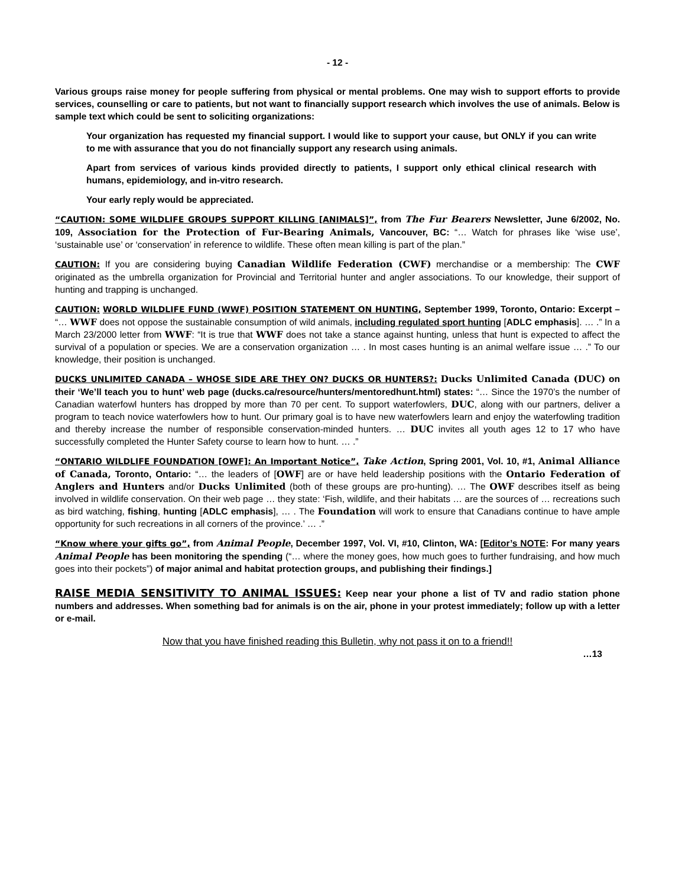- 12 -
Various groups raise money for people suffering from physical or mental problems. One may wish to support efforts to provide services, counselling or care to patients, but not want to financially support research which involves the use of animals. Below is sample text which could be sent to soliciting organizations:
Your organization has requested my financial support. I would like to support your cause, but ONLY if you can write to me with assurance that you do not financially support any research using animals.
Apart from services of various kinds provided directly to patients, I support only ethical clinical research with humans, epidemiology, and in-vitro research.
Your early reply would be appreciated.
“CAUTION: SOME WILDLIFE GROUPS SUPPORT KILLING [ANIMALS]”, from The Fur Bearers Newsletter, June 6/2002, No. 109, Association for the Protection of Fur-Bearing Animals, Vancouver, BC: “… Watch for phrases like ‘wise use’, ‘sustainable use’ or ‘conservation’ in reference to wildlife. These often mean killing is part of the plan.”
CAUTION: If you are considering buying Canadian Wildlife Federation (CWF) merchandise or a membership: The CWF originated as the umbrella organization for Provincial and Territorial hunter and angler associations. To our knowledge, their support of hunting and trapping is unchanged.
CAUTION: WORLD WILDLIFE FUND (WWF) POSITION STATEMENT ON HUNTING, September 1999, Toronto, Ontario: Excerpt – “… WWF does not oppose the sustainable consumption of wild animals, including regulated sport hunting [ADLC emphasis]. … .” In a March 23/2000 letter from WWF: “It is true that WWF does not take a stance against hunting, unless that hunt is expected to affect the survival of a population or species. We are a conservation organization … . In most cases hunting is an animal welfare issue … .” To our knowledge, their position is unchanged.
DUCKS UNLIMITED CANADA – WHOSE SIDE ARE THEY ON? DUCKS OR HUNTERS?: Ducks Unlimited Canada (DUC) on their ‘We’ll teach you to hunt’ web page (ducks.ca/resource/hunters/mentoredhunt.html) states: “… Since the 1970’s the number of Canadian waterfowl hunters has dropped by more than 70 per cent. To support waterfowlers, DUC, along with our partners, deliver a program to teach novice waterfowlers how to hunt. Our primary goal is to have new waterfowlers learn and enjoy the waterfowling tradition and thereby increase the number of responsible conservation-minded hunters. … DUC invites all youth ages 12 to 17 who have successfully completed the Hunter Safety course to learn how to hunt. … .”
“ONTARIO WILDLIFE FOUNDATION [OWF]: An Important Notice”, Take Action, Spring 2001, Vol. 10, #1, Animal Alliance of Canada, Toronto, Ontario: “… the leaders of [OWF] are or have held leadership positions with the Ontario Federation of Anglers and Hunters and/or Ducks Unlimited (both of these groups are pro-hunting). … The OWF describes itself as being involved in wildlife conservation. On their web page … they state: ‘Fish, wildlife, and their habitats … are the sources of … recreations such as bird watching, fishing, hunting [ADLC emphasis], … . The Foundation will work to ensure that Canadians continue to have ample opportunity for such recreations in all corners of the province.’ … .”
“Know where your gifts go”, from Animal People, December 1997, Vol. VI, #10, Clinton, WA: [Editor’s NOTE: For many years Animal People has been monitoring the spending (“… where the money goes, how much goes to further fundraising, and how much goes into their pockets”) of major animal and habitat protection groups, and publishing their findings.]
RAISE MEDIA SENSITIVITY TO ANIMAL ISSUES: Keep near your phone a list of TV and radio station phone numbers and addresses. When something bad for animals is on the air, phone in your protest immediately; follow up with a letter or e-mail.
Now that you have finished reading this Bulletin, why not pass it on to a friend!!
…13